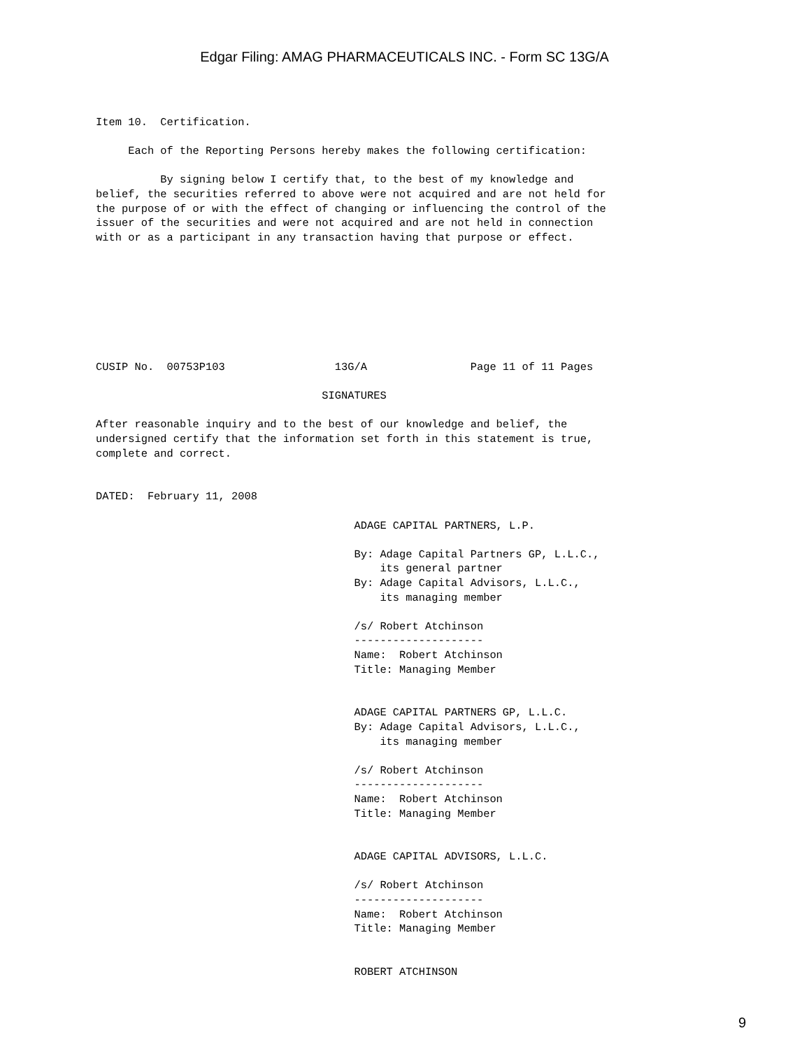Edgar Filing: AMAG PHARMACEUTICALS INC. - Form SC 13G/A
Item 10.  Certification.

     Each of the Reporting Persons hereby makes the following certification:

          By signing below I certify that, to the best of my knowledge and
belief, the securities referred to above were not acquired and are not held for
the purpose of or with the effect of changing or influencing the control of the
issuer of the securities and were not acquired and are not held in connection
with or as a participant in any transaction having that purpose or effect.








CUSIP No.  00753P103                 13G/A                Page 11 of 11 Pages

                                   SIGNATURES

After reasonable inquiry and to the best of our knowledge and belief, the
undersigned certify that the information set forth in this statement is true,
complete and correct.


DATED:  February 11, 2008

                                        ADAGE CAPITAL PARTNERS, L.P.

                                        By: Adage Capital Partners GP, L.L.C.,
                                            its general partner
                                        By: Adage Capital Advisors, L.L.C.,
                                            its managing member

                                        /s/ Robert Atchinson
                                        --------------------
                                        Name:  Robert Atchinson
                                        Title: Managing Member


                                        ADAGE CAPITAL PARTNERS GP, L.L.C.
                                        By: Adage Capital Advisors, L.L.C.,
                                            its managing member

                                        /s/ Robert Atchinson
                                        --------------------
                                        Name:  Robert Atchinson
                                        Title: Managing Member


                                        ADAGE CAPITAL ADVISORS, L.L.C.

                                        /s/ Robert Atchinson
                                        --------------------
                                        Name:  Robert Atchinson
                                        Title: Managing Member


                                        ROBERT ATCHINSON
9